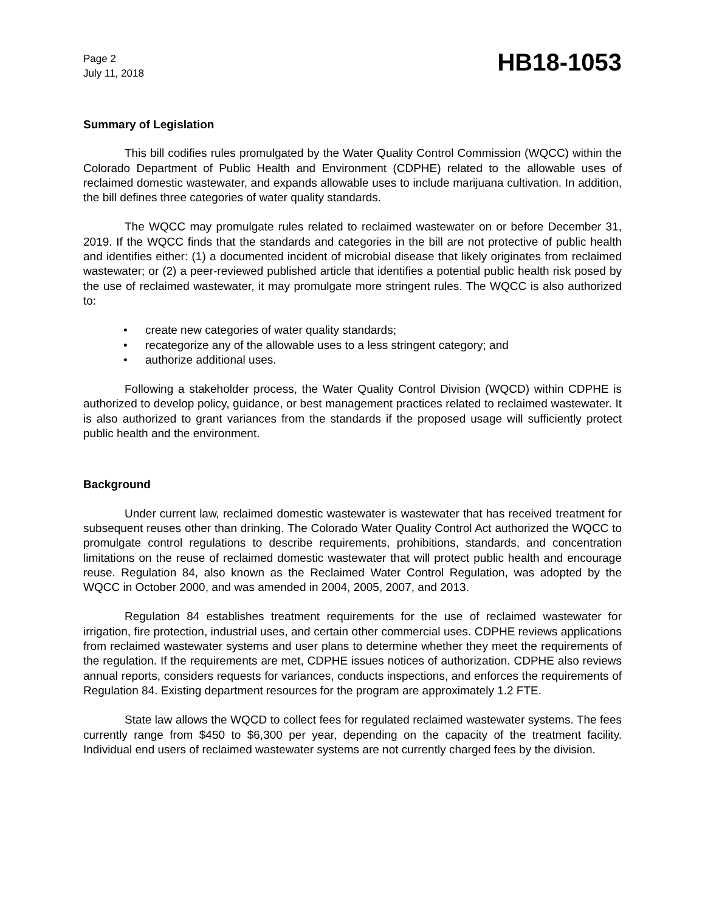Page 2
July 11, 2018
HB18-1053
Summary of Legislation
This bill codifies rules promulgated by the Water Quality Control Commission (WQCC) within the Colorado Department of Public Health and Environment (CDPHE) related to the allowable uses of reclaimed domestic wastewater, and expands allowable uses to include marijuana cultivation. In addition, the bill defines three categories of water quality standards.
The WQCC may promulgate rules related to reclaimed wastewater on or before December 31, 2019. If the WQCC finds that the standards and categories in the bill are not protective of public health and identifies either: (1) a documented incident of microbial disease that likely originates from reclaimed wastewater; or (2) a peer-reviewed published article that identifies a potential public health risk posed by the use of reclaimed wastewater, it may promulgate more stringent rules. The WQCC is also authorized to:
• create new categories of water quality standards;
• recategorize any of the allowable uses to a less stringent category; and
• authorize additional uses.
Following a stakeholder process, the Water Quality Control Division (WQCD) within CDPHE is authorized to develop policy, guidance, or best management practices related to reclaimed wastewater. It is also authorized to grant variances from the standards if the proposed usage will sufficiently protect public health and the environment.
Background
Under current law, reclaimed domestic wastewater is wastewater that has received treatment for subsequent reuses other than drinking. The Colorado Water Quality Control Act authorized the WQCC to promulgate control regulations to describe requirements, prohibitions, standards, and concentration limitations on the reuse of reclaimed domestic wastewater that will protect public health and encourage reuse. Regulation 84, also known as the Reclaimed Water Control Regulation, was adopted by the WQCC in October 2000, and was amended in 2004, 2005, 2007, and 2013.
Regulation 84 establishes treatment requirements for the use of reclaimed wastewater for irrigation, fire protection, industrial uses, and certain other commercial uses. CDPHE reviews applications from reclaimed wastewater systems and user plans to determine whether they meet the requirements of the regulation. If the requirements are met, CDPHE issues notices of authorization. CDPHE also reviews annual reports, considers requests for variances, conducts inspections, and enforces the requirements of Regulation 84. Existing department resources for the program are approximately 1.2 FTE.
State law allows the WQCD to collect fees for regulated reclaimed wastewater systems. The fees currently range from $450 to $6,300 per year, depending on the capacity of the treatment facility. Individual end users of reclaimed wastewater systems are not currently charged fees by the division.